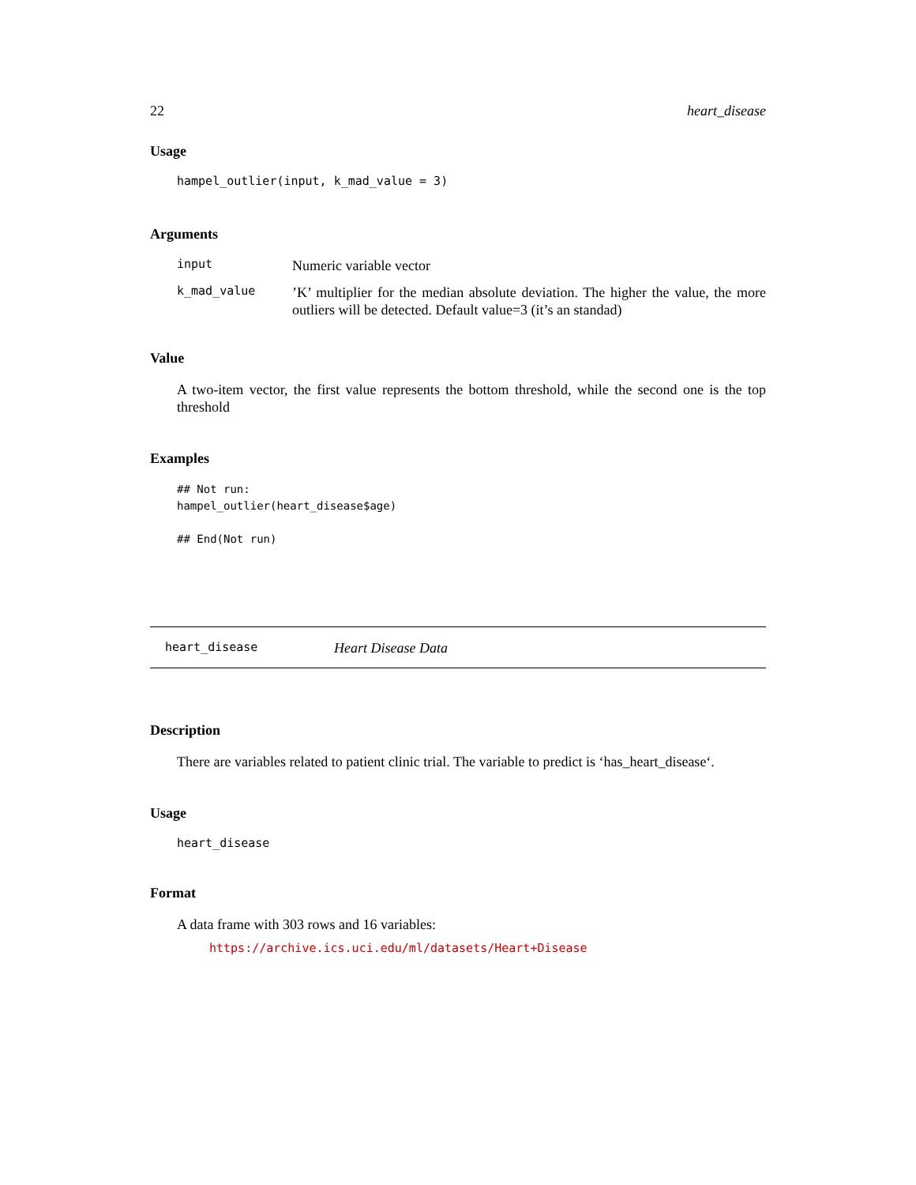22 heart_disease
Usage
hampel_outlier(input, k_mad_value = 3)
Arguments
input
Numeric variable vector
k_mad_value
’K’ multiplier for the median absolute deviation. The higher the value, the more outliers will be detected. Default value=3 (it’s an standad)
Value
A two-item vector, the first value represents the bottom threshold, while the second one is the top threshold
Examples
## Not run:
hampel_outlier(heart_disease$age)

## End(Not run)
heart_disease Heart Disease Data
Description
There are variables related to patient clinic trial. The variable to predict is ‘has_heart_disease‘.
Usage
heart_disease
Format
A data frame with 303 rows and 16 variables:
https://archive.ics.uci.edu/ml/datasets/Heart+Disease